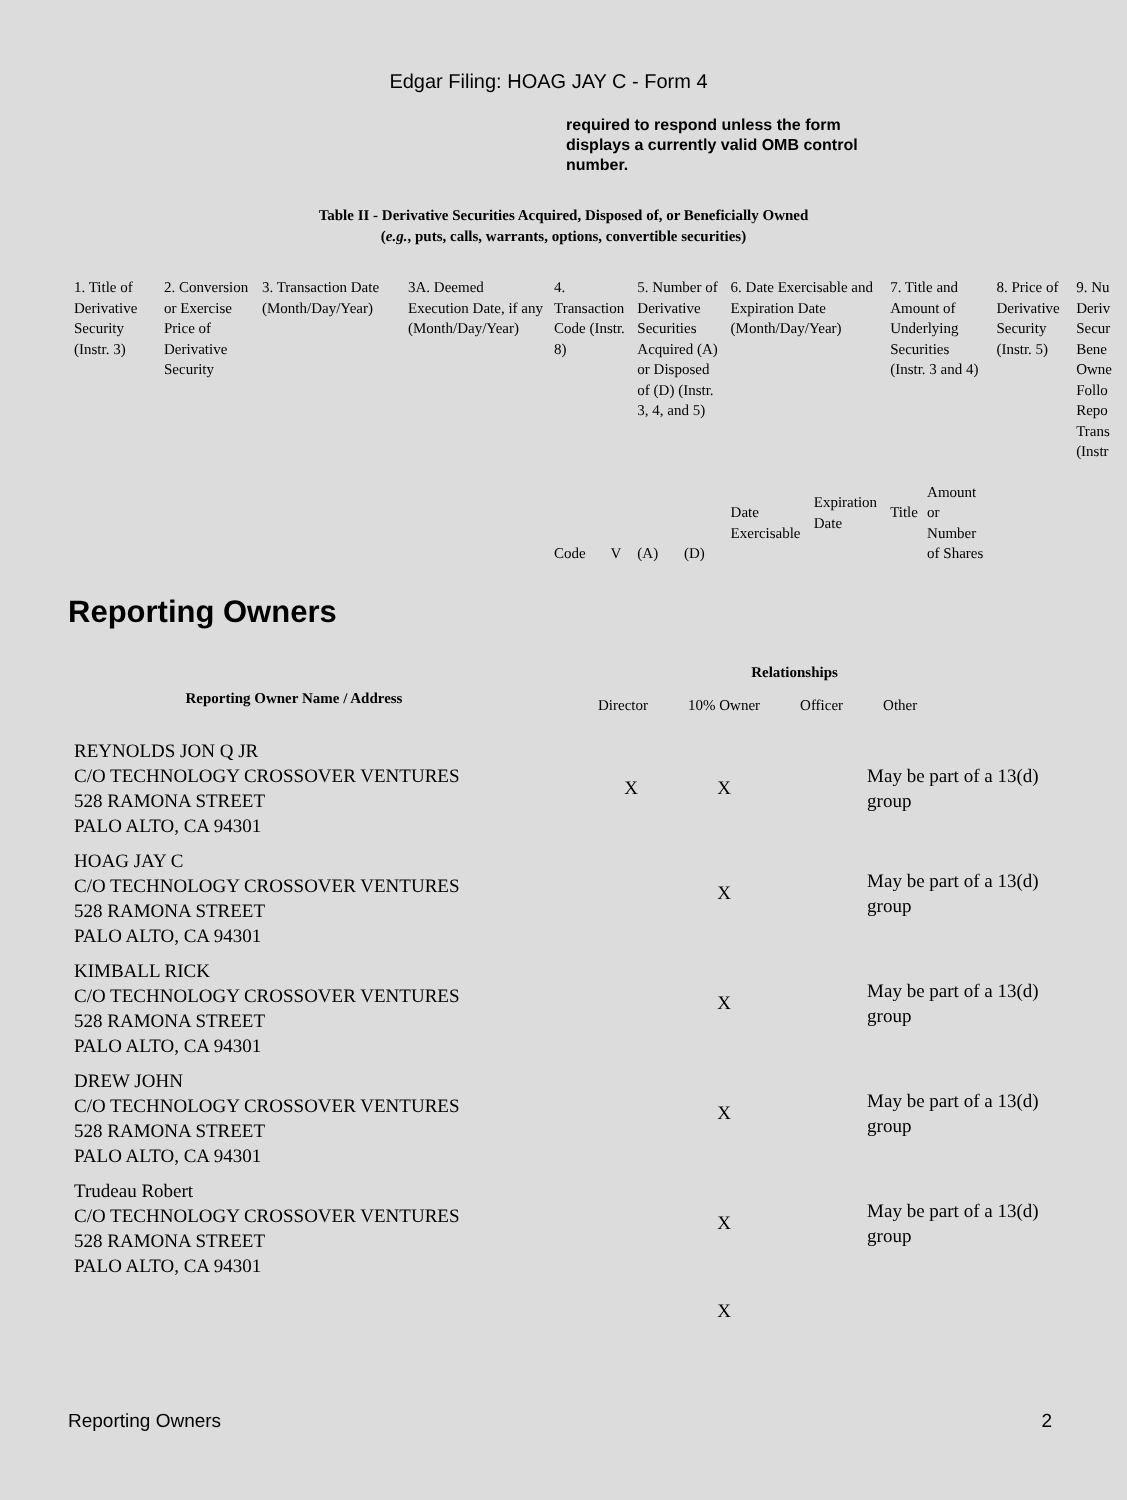Edgar Filing: HOAG JAY C - Form 4
required to respond unless the form displays a currently valid OMB control number.
Table II - Derivative Securities Acquired, Disposed of, or Beneficially Owned
(e.g., puts, calls, warrants, options, convertible securities)
| 1. Title of Derivative Security (Instr. 3) | 2. Conversion or Exercise Price of Derivative Security | 3. Transaction Date (Month/Day/Year) | 3A. Deemed Execution Date, if any (Month/Day/Year) | 4. Transaction Code (Instr. 8) | | 5. Number of Derivative Securities Acquired (A) or Disposed of (D) (Instr. 3, 4, and 5) | | 6. Date Exercisable and Expiration Date (Month/Day/Year) | | 7. Title and Amount of Underlying Securities (Instr. 3 and 4) | | 8. Price of Derivative Security (Instr. 5) | 9. Nu Deriv Secur Bene Owne Follo Repo Trans (Instr |
| | | | | Code | V | (A) | (D) | Date Exercisable | Expiration Date | Title | Amount or Number of Shares | | |
Reporting Owners
| Reporting Owner Name / Address | Relationships | | | |
| --- | --- | --- | --- | --- |
| | Director | 10% Owner | Officer | Other |
| REYNOLDS JON Q JR C/O TECHNOLOGY CROSSOVER VENTURES 528 RAMONA STREET PALO ALTO, CA 94301 | X | X | | May be part of a 13(d) group |
| HOAG JAY C C/O TECHNOLOGY CROSSOVER VENTURES 528 RAMONA STREET PALO ALTO, CA 94301 | | X | | May be part of a 13(d) group |
| KIMBALL RICK C/O TECHNOLOGY CROSSOVER VENTURES 528 RAMONA STREET PALO ALTO, CA 94301 | | X | | May be part of a 13(d) group |
| DREW JOHN C/O TECHNOLOGY CROSSOVER VENTURES 528 RAMONA STREET PALO ALTO, CA 94301 | | X | | May be part of a 13(d) group |
| Trudeau Robert C/O TECHNOLOGY CROSSOVER VENTURES 528 RAMONA STREET PALO ALTO, CA 94301 | | X | | May be part of a 13(d) group |
| | | X | | |
Reporting Owners 2